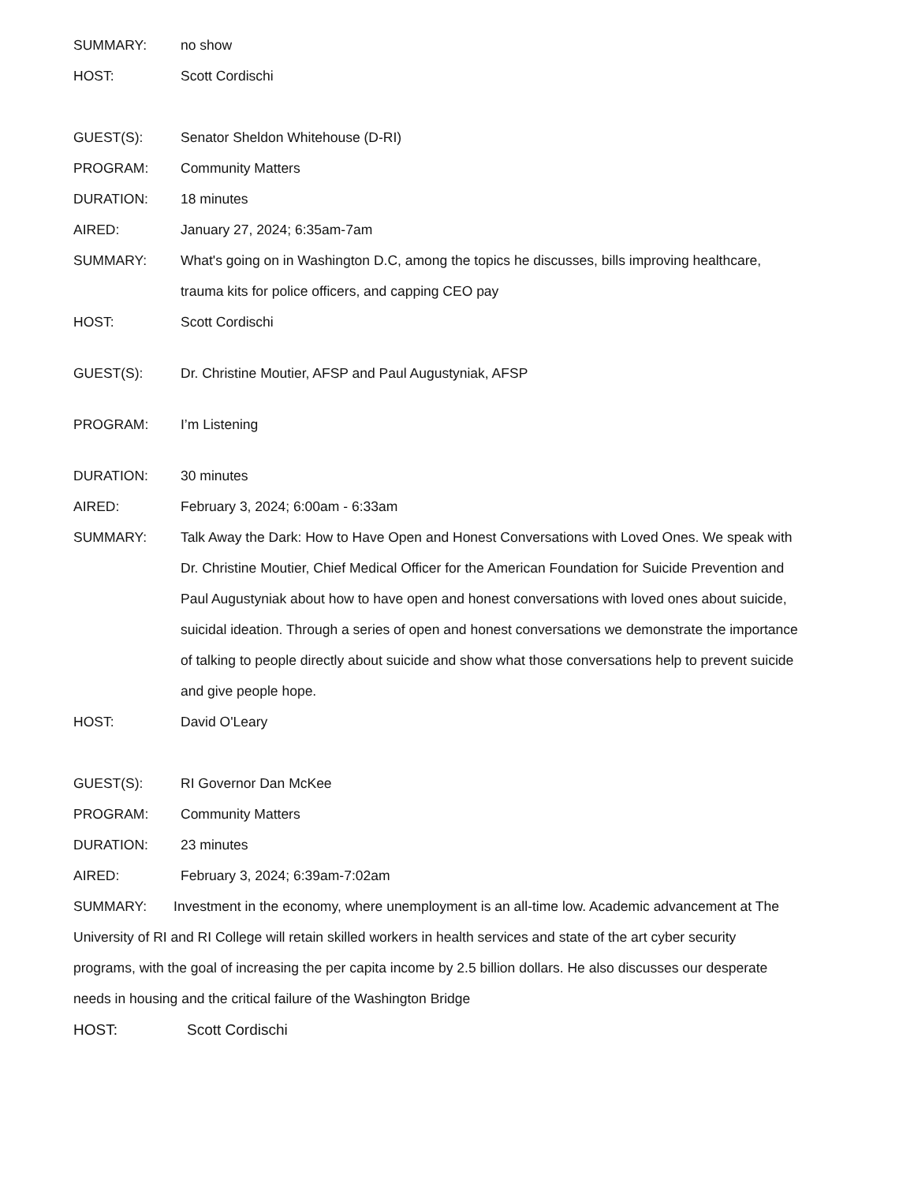SUMMARY: no show
HOST: Scott Cordischi
GUEST(S): Senator Sheldon Whitehouse (D-RI)
PROGRAM: Community Matters
DURATION: 18 minutes
AIRED: January 27, 2024; 6:35am-7am
SUMMARY: What's going on in Washington D.C, among the topics he discusses, bills improving healthcare, trauma kits for police officers, and capping CEO pay
HOST: Scott Cordischi
GUEST(S): Dr. Christine Moutier, AFSP and Paul Augustyniak, AFSP
PROGRAM: I’m Listening
DURATION: 30 minutes
AIRED: February 3, 2024; 6:00am - 6:33am
SUMMARY: Talk Away the Dark: How to Have Open and Honest Conversations with Loved Ones. We speak with Dr. Christine Moutier, Chief Medical Officer for the American Foundation for Suicide Prevention and Paul Augustyniak about how to have open and honest conversations with loved ones about suicide, suicidal ideation. Through a series of open and honest conversations we demonstrate the importance of talking to people directly about suicide and show what those conversations help to prevent suicide and give people hope.
HOST: David O'Leary
GUEST(S): RI Governor Dan McKee
PROGRAM: Community Matters
DURATION: 23 minutes
AIRED: February 3, 2024; 6:39am-7:02am
SUMMARY: Investment in the economy, where unemployment is an all-time low. Academic advancement at The University of RI and RI College will retain skilled workers in health services and state of the art cyber security programs, with the goal of increasing the per capita income by 2.5 billion dollars. He also discusses our desperate needs in housing and the critical failure of the Washington Bridge
HOST: Scott Cordischi